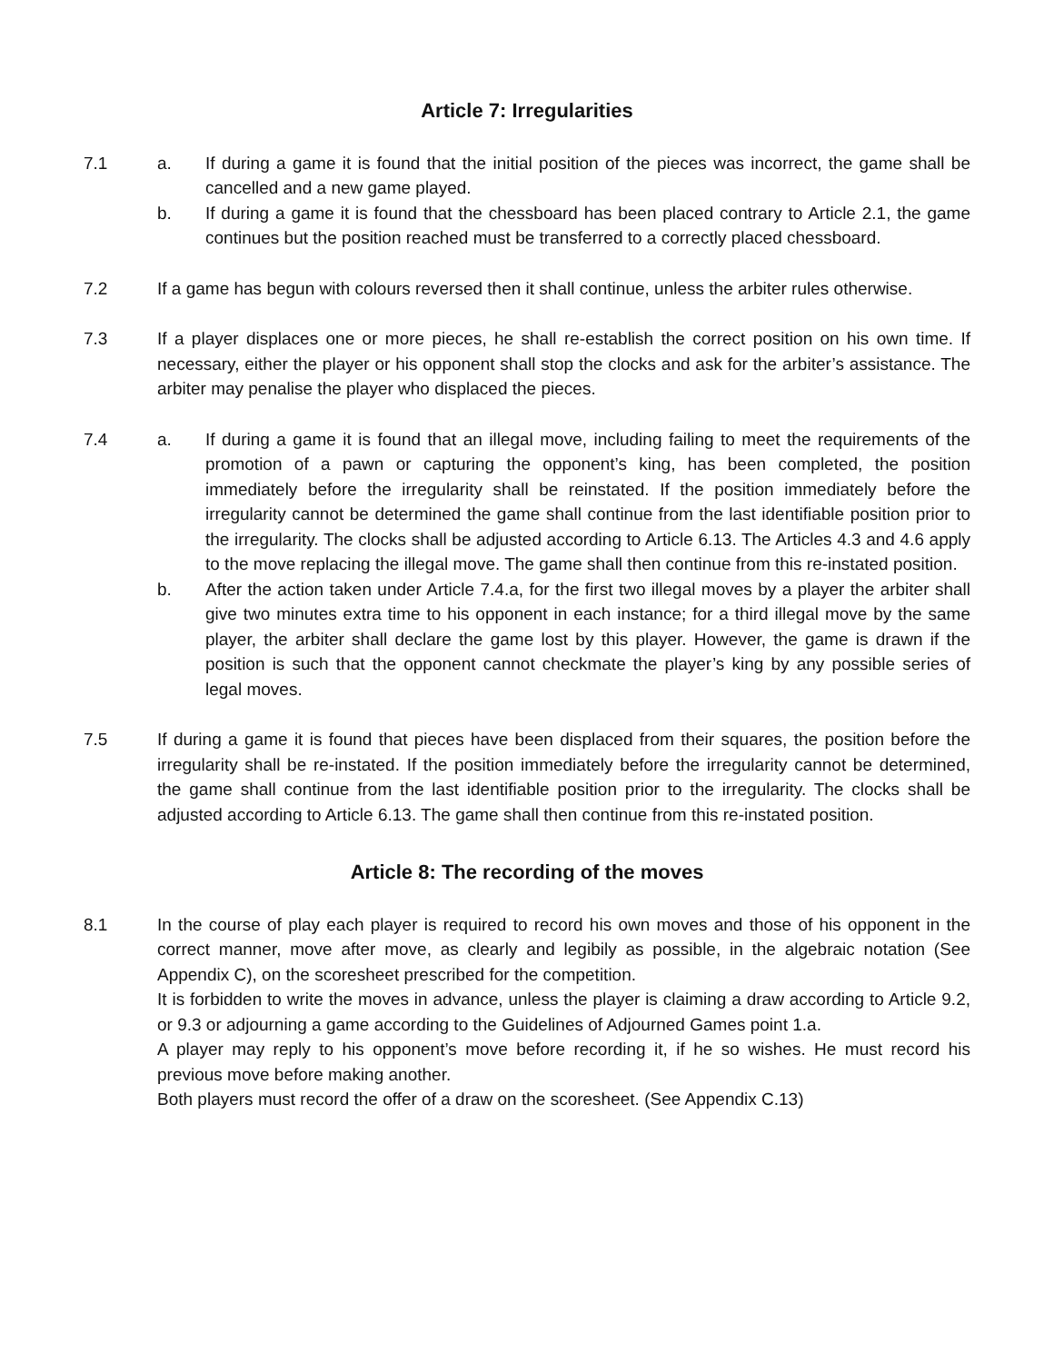Article 7: Irregularities
7.1 a. If during a game it is found that the initial position of the pieces was incorrect, the game shall be cancelled and a new game played.
b. If during a game it is found that the chessboard has been placed contrary to Article 2.1, the game continues but the position reached must be transferred to a correctly placed chessboard.
7.2 If a game has begun with colours reversed then it shall continue, unless the arbiter rules otherwise.
7.3 If a player displaces one or more pieces, he shall re-establish the correct position on his own time. If necessary, either the player or his opponent shall stop the clocks and ask for the arbiter’s assistance. The arbiter may penalise the player who displaced the pieces.
7.4 a. If during a game it is found that an illegal move, including failing to meet the requirements of the promotion of a pawn or capturing the opponent’s king, has been completed, the position immediately before the irregularity shall be reinstated. If the position immediately before the irregularity cannot be determined the game shall continue from the last identifiable position prior to the irregularity. The clocks shall be adjusted according to Article 6.13. The Articles 4.3 and 4.6 apply to the move replacing the illegal move. The game shall then continue from this re-instated position.
b. After the action taken under Article 7.4.a, for the first two illegal moves by a player the arbiter shall give two minutes extra time to his opponent in each instance; for a third illegal move by the same player, the arbiter shall declare the game lost by this player. However, the game is drawn if the position is such that the opponent cannot checkmate the player’s king by any possible series of legal moves.
7.5 If during a game it is found that pieces have been displaced from their squares, the position before the irregularity shall be re-instated. If the position immediately before the irregularity cannot be determined, the game shall continue from the last identifiable position prior to the irregularity. The clocks shall be adjusted according to Article 6.13. The game shall then continue from this re-instated position.
Article 8: The recording of the moves
8.1 In the course of play each player is required to record his own moves and those of his opponent in the correct manner, move after move, as clearly and legibily as possible, in the algebraic notation (See Appendix C), on the scoresheet prescribed for the competition.
It is forbidden to write the moves in advance, unless the player is claiming a draw according to Article 9.2, or 9.3 or adjourning a game according to the Guidelines of Adjourned Games point 1.a.
A player may reply to his opponent’s move before recording it, if he so wishes. He must record his previous move before making another.
Both players must record the offer of a draw on the scoresheet. (See Appendix C.13)